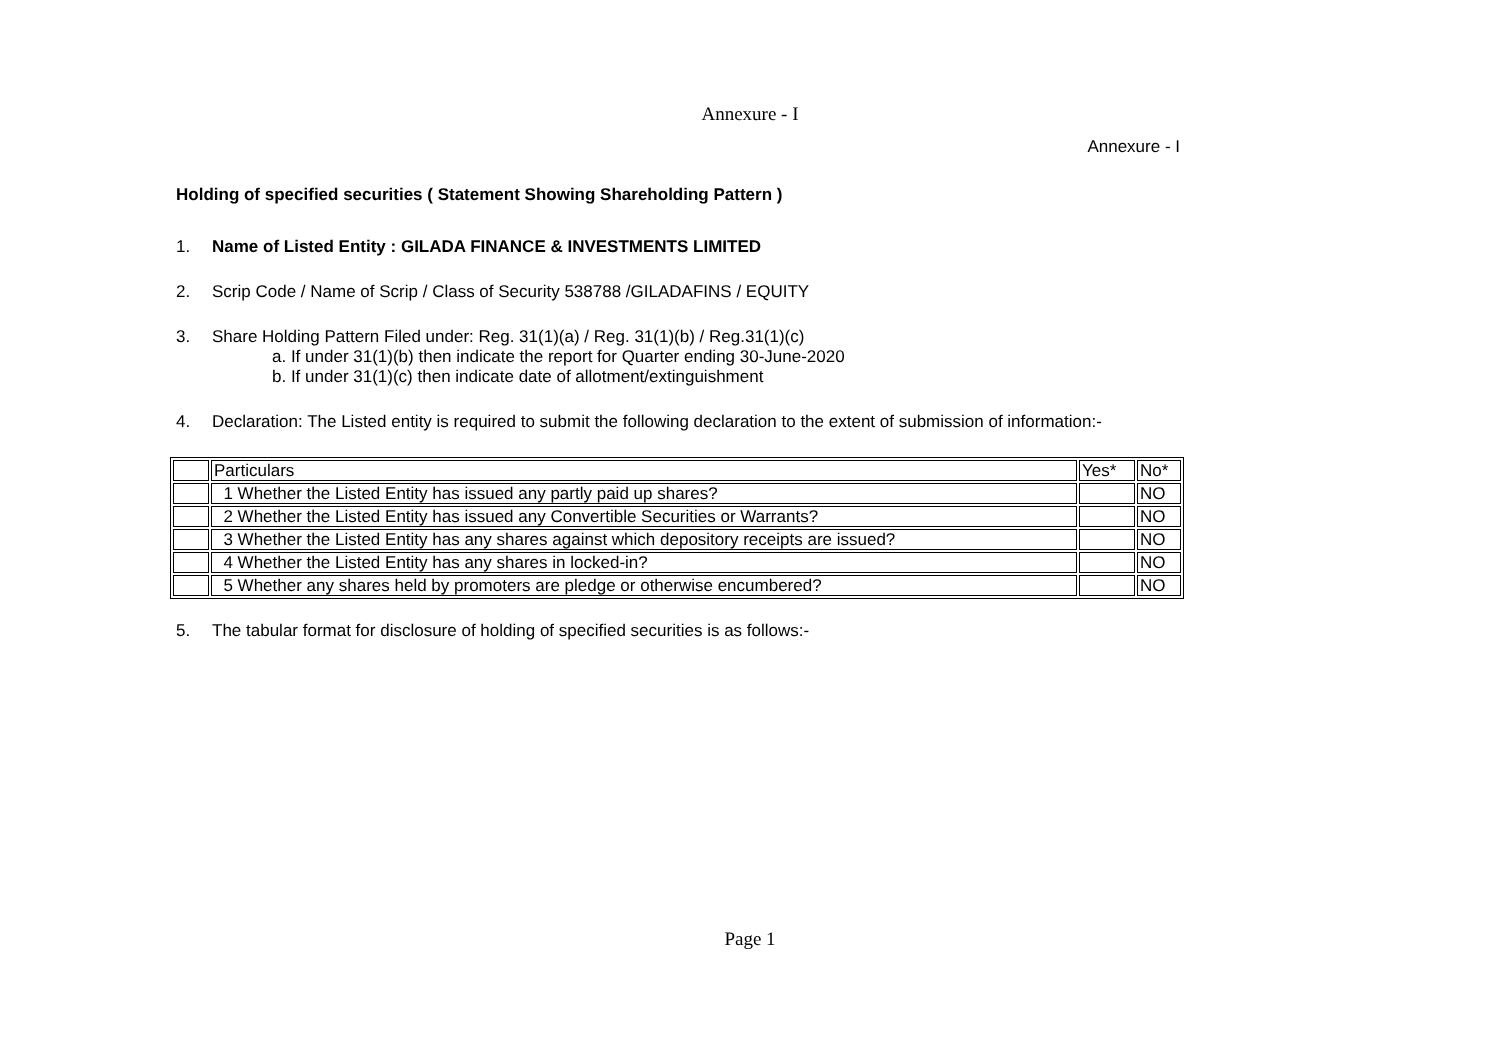Annexure - I
Annexure - I
Holding of specified securities ( Statement Showing Shareholding Pattern )
1. Name of Listed Entity : GILADA FINANCE & INVESTMENTS LIMITED
2. Scrip Code / Name of Scrip / Class of Security 538788 /GILADAFINS / EQUITY
3. Share Holding Pattern Filed under: Reg. 31(1)(a) / Reg. 31(1)(b) / Reg.31(1)(c)
a. If under 31(1)(b) then indicate the report for Quarter ending 30-June-2020
b. If under 31(1)(c) then indicate date of allotment/extinguishment
4. Declaration: The Listed entity is required to submit the following declaration to the extent of submission of information:-
| | Particulars | Yes* | No* |
| | 1 Whether the Listed Entity has issued any partly paid up shares? | | NO |
| | 2 Whether the Listed Entity has issued any Convertible Securities or Warrants? | | NO |
| | 3 Whether the Listed Entity has any shares against which depository receipts are issued? | | NO |
| | 4 Whether the Listed Entity has any shares in locked-in? | | NO |
| | 5 Whether any shares held by promoters are pledge or otherwise encumbered? | | NO |
5. The tabular format for disclosure of holding of specified securities is as follows:-
Page 1